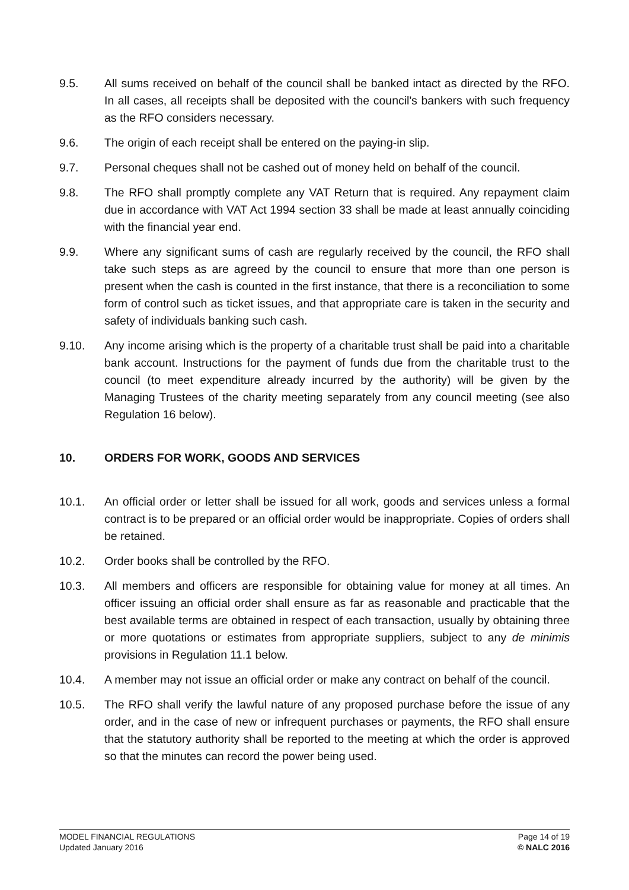9.5. All sums received on behalf of the council shall be banked intact as directed by the RFO. In all cases, all receipts shall be deposited with the council's bankers with such frequency as the RFO considers necessary.
9.6. The origin of each receipt shall be entered on the paying-in slip.
9.7. Personal cheques shall not be cashed out of money held on behalf of the council.
9.8. The RFO shall promptly complete any VAT Return that is required. Any repayment claim due in accordance with VAT Act 1994 section 33 shall be made at least annually coinciding with the financial year end.
9.9. Where any significant sums of cash are regularly received by the council, the RFO shall take such steps as are agreed by the council to ensure that more than one person is present when the cash is counted in the first instance, that there is a reconciliation to some form of control such as ticket issues, and that appropriate care is taken in the security and safety of individuals banking such cash.
9.10. Any income arising which is the property of a charitable trust shall be paid into a charitable bank account. Instructions for the payment of funds due from the charitable trust to the council (to meet expenditure already incurred by the authority) will be given by the Managing Trustees of the charity meeting separately from any council meeting (see also Regulation 16 below).
10. ORDERS FOR WORK, GOODS AND SERVICES
10.1. An official order or letter shall be issued for all work, goods and services unless a formal contract is to be prepared or an official order would be inappropriate. Copies of orders shall be retained.
10.2. Order books shall be controlled by the RFO.
10.3. All members and officers are responsible for obtaining value for money at all times. An officer issuing an official order shall ensure as far as reasonable and practicable that the best available terms are obtained in respect of each transaction, usually by obtaining three or more quotations or estimates from appropriate suppliers, subject to any de minimis provisions in Regulation 11.1 below.
10.4. A member may not issue an official order or make any contract on behalf of the council.
10.5. The RFO shall verify the lawful nature of any proposed purchase before the issue of any order, and in the case of new or infrequent purchases or payments, the RFO shall ensure that the statutory authority shall be reported to the meeting at which the order is approved so that the minutes can record the power being used.
MODEL FINANCIAL REGULATIONS
Updated January 2016
Page 14 of 19
© NALC 2016